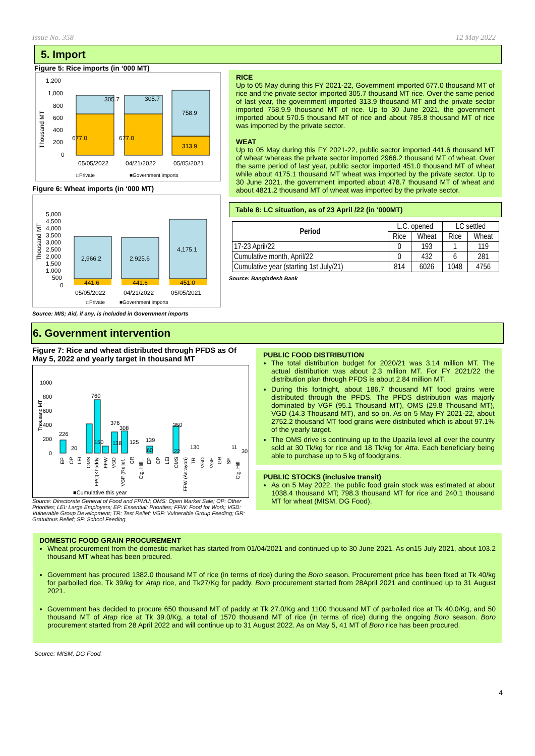Issue No. 358 12 May 2022
5. Import
Figure 5: Rice imports (in ‘000 MT)
1,200
1,000
800
600
400
200
0
Thousand MT
305.7
305.7
758.9
677.0
677.0
313.9
05/05/2022
04/21/2022
05/05/2021
□Private
■Government imports
Figure 6: Wheat imports (in ‘000 MT)
5,000
4,500
4,000
3,500
3,000
2,500
2,000
1,500
1,000
500
0
Thousand MT
2,966.2
2,925.6
4,175.1
441.6
441.6
451.0
05/05/2022
04/21/2022
05/05/2021
□Private
■Government imports
Source: MIS; Aid, if any, is included in Government imports
RICE
Up to 05 May during this FY 2021-22, Government imported 677.0 thousand MT of rice and the private sector imported 305.7 thousand MT rice. Over the same period of last year, the government imported 313.9 thousand MT and the private sector imported 758.9.9 thousand MT of rice. Up to 30 June 2021, the government imported about 570.5 thousand MT of rice and about 785.8 thousand MT of rice was imported by the private sector.
WEAT
Up to 05 May during this FY 2021-22, public sector imported 441.6 thousand MT of wheat whereas the private sector imported 2966.2 thousand MT of wheat. Over the same period of last year, public sector imported 451.0 thousand MT of wheat while about 4175.1 thousand MT wheat was imported by the private sector. Up to 30 June 2021, the government imported about 478.7 thousand MT of wheat and about 4821.2 thousand MT of wheat was imported by the private sector.
Table 8: LC situation, as of 23 April /22 (in '000MT)
| Period | L.C. opened | | LC settled | |
| --- | --- | --- | --- | --- |
| | Rice | Wheat | Rice | Wheat |
| 17-23 April/22 | 0 | 193 | 1 | 119 |
| Cumulative month, April/22 | 0 | 432 | 6 | 281 |
| Cumulative year (starting 1st July/21) | 814 | 6026 | 1048 | 4756 |
Source: Bangladesh Bank
6. Government intervention
Figure 7: Rice and wheat distributed through PFDS as Of May 5, 2022 and yearly target in thousand MT
1000
800
600
400
200
0
Thousand MT
226
20
760
150
376
138
308
125
139
60
350
22
130
11
30
EP
OP
LEI
OMS
FPC(Khaddy..
FFW
VGD
VGF (Relief..
GR
Ctg. Hill.
EP
OP
LEI
OMS
FFW (Asrayon)
TR
VGD
VGF
GR
SF
Ctg. Hill.
■Cumulative this year
Source: Directorate General of Food and FPMU; OMS: Open Market Sale; OP: Other Priorities; LEI: Large Employers; EP: Essential; Priorities; FFW: Food for Work; VGD: Vulnerable Group Development; TR: Test Relief; VGF: Vulnerable Group Feeding; GR: Gratuitous Relief; SF: School Feeding
PUBLIC FOOD DISTRIBUTION
The total distribution budget for 2020/21 was 3.14 million MT. The actual distribution was about 2.3 million MT. For FY 2021/22 the distribution plan through PFDS is about 2.84 million MT.
During this fortnight, about 186.7 thousand MT food grains were distributed through the PFDS. The PFDS distribution was majorly dominated by VGF (95.1 Thousand MT), OMS (29.8 Thousand MT), VGD (14.3 Thousand MT), and so on. As on 5 May FY 2021-22, about 2752.2 thousand MT food grains were distributed which is about 97.1% of the yearly target.
The OMS drive is continuing up to the Upazila level all over the country sold at 30 Tk/kg for rice and 18 Tk/kg for Atta. Each beneficiary being able to purchase up to 5 kg of foodgrains.
PUBLIC STOCKS (inclusive transit)
As on 5 May 2022, the public food grain stock was estimated at about 1038.4 thousand MT; 798.3 thousand MT for rice and 240.1 thousand MT for wheat (MISM, DG Food).
DOMESTIC FOOD GRAIN PROCUREMENT
Wheat procurement from the domestic market has started from 01/04/2021 and continued up to 30 June 2021. As on15 July 2021, about 103.2 thousand MT wheat has been procured.
Government has procured 1382.0 thousand MT of rice (in terms of rice) during the Boro season. Procurement price has been fixed at Tk 40/kg for parboiled rice, Tk 39/kg for Atap rice, and Tk27/Kg for paddy. Boro procurement started from 28April 2021 and continued up to 31 August 2021.
Government has decided to procure 650 thousand MT of paddy at Tk 27.0/Kg and 1100 thousand MT of parboiled rice at Tk 40.0/Kg, and 50 thousand MT of Atap rice at Tk 39.0/Kg, a total of 1570 thousand MT of rice (in terms of rice) during the ongoing Boro season. Boro procurement started from 28 April 2022 and will continue up to 31 August 2022. As on May 5, 41 MT of Boro rice has been procured.
Source: MISM, DG Food.
4